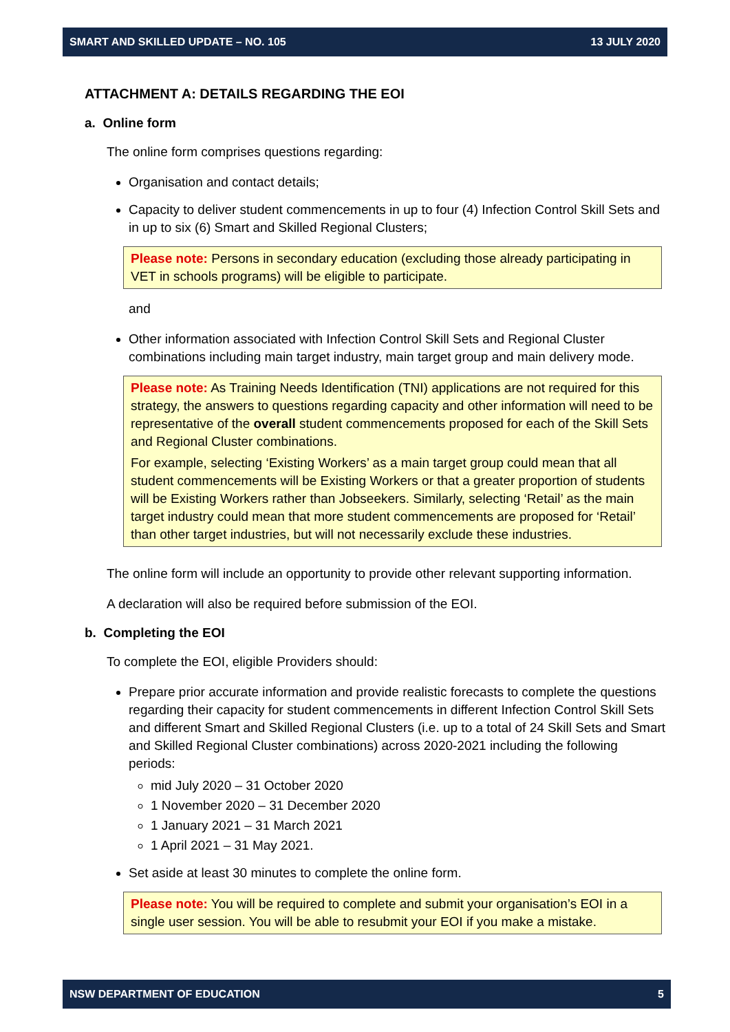SMART AND SKILLED UPDATE – NO. 105 13 JULY 2020
ATTACHMENT A: DETAILS REGARDING THE EOI
a. Online form
The online form comprises questions regarding:
Organisation and contact details;
Capacity to deliver student commencements in up to four (4) Infection Control Skill Sets and in up to six (6) Smart and Skilled Regional Clusters;
Please note: Persons in secondary education (excluding those already participating in VET in schools programs) will be eligible to participate.
and
Other information associated with Infection Control Skill Sets and Regional Cluster combinations including main target industry, main target group and main delivery mode.
Please note: As Training Needs Identification (TNI) applications are not required for this strategy, the answers to questions regarding capacity and other information will need to be representative of the overall student commencements proposed for each of the Skill Sets and Regional Cluster combinations.
For example, selecting ‘Existing Workers’ as a main target group could mean that all student commencements will be Existing Workers or that a greater proportion of students will be Existing Workers rather than Jobseekers. Similarly, selecting ‘Retail’ as the main target industry could mean that more student commencements are proposed for ‘Retail’ than other target industries, but will not necessarily exclude these industries.
The online form will include an opportunity to provide other relevant supporting information.
A declaration will also be required before submission of the EOI.
b. Completing the EOI
To complete the EOI, eligible Providers should:
Prepare prior accurate information and provide realistic forecasts to complete the questions regarding their capacity for student commencements in different Infection Control Skill Sets and different Smart and Skilled Regional Clusters (i.e. up to a total of 24 Skill Sets and Smart and Skilled Regional Cluster combinations) across 2020-2021 including the following periods:
mid July 2020 – 31 October 2020
1 November 2020 – 31 December 2020
1 January 2021 – 31 March 2021
1 April 2021 – 31 May 2021.
Set aside at least 30 minutes to complete the online form.
Please note: You will be required to complete and submit your organisation’s EOI in a single user session. You will be able to resubmit your EOI if you make a mistake.
NSW DEPARTMENT OF EDUCATION 5